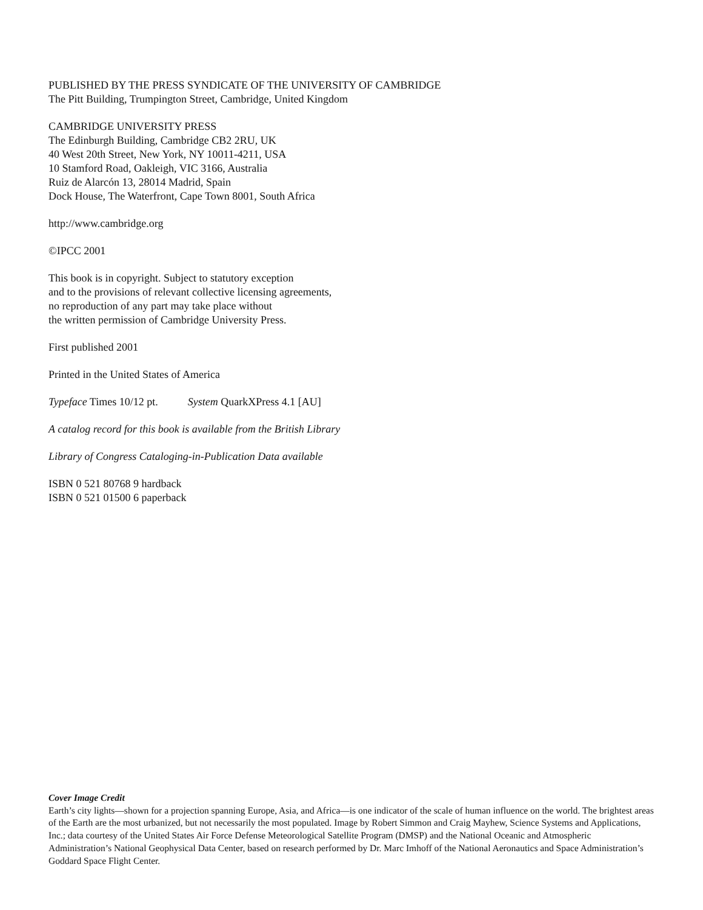PUBLISHED BY THE PRESS SYNDICATE OF THE UNIVERSITY OF CAMBRIDGE
The Pitt Building, Trumpington Street, Cambridge, United Kingdom
CAMBRIDGE UNIVERSITY PRESS
The Edinburgh Building, Cambridge CB2 2RU, UK
40 West 20th Street, New York, NY 10011-4211, USA
10 Stamford Road, Oakleigh, VIC 3166, Australia
Ruiz de Alarcón 13, 28014 Madrid, Spain
Dock House, The Waterfront, Cape Town 8001, South Africa
http://www.cambridge.org
©IPCC 2001
This book is in copyright. Subject to statutory exception
and to the provisions of relevant collective licensing agreements,
no reproduction of any part may take place without
the written permission of Cambridge University Press.
First published 2001
Printed in the United States of America
Typeface Times 10/12 pt. System QuarkXPress 4.1 [AU]
A catalog record for this book is available from the British Library
Library of Congress Cataloging-in-Publication Data available
ISBN 0 521 80768 9 hardback
ISBN 0 521 01500 6 paperback
Cover Image Credit
Earth’s city lights—shown for a projection spanning Europe, Asia, and Africa—is one indicator of the scale of human influence on the world. The brightest areas of the Earth are the most urbanized, but not necessarily the most populated. Image by Robert Simmon and Craig Mayhew, Science Systems and Applications, Inc.; data courtesy of the United States Air Force Defense Meteorological Satellite Program (DMSP) and the National Oceanic and Atmospheric Administration’s National Geophysical Data Center, based on research performed by Dr. Marc Imhoff of the National Aeronautics and Space Administration’s Goddard Space Flight Center.